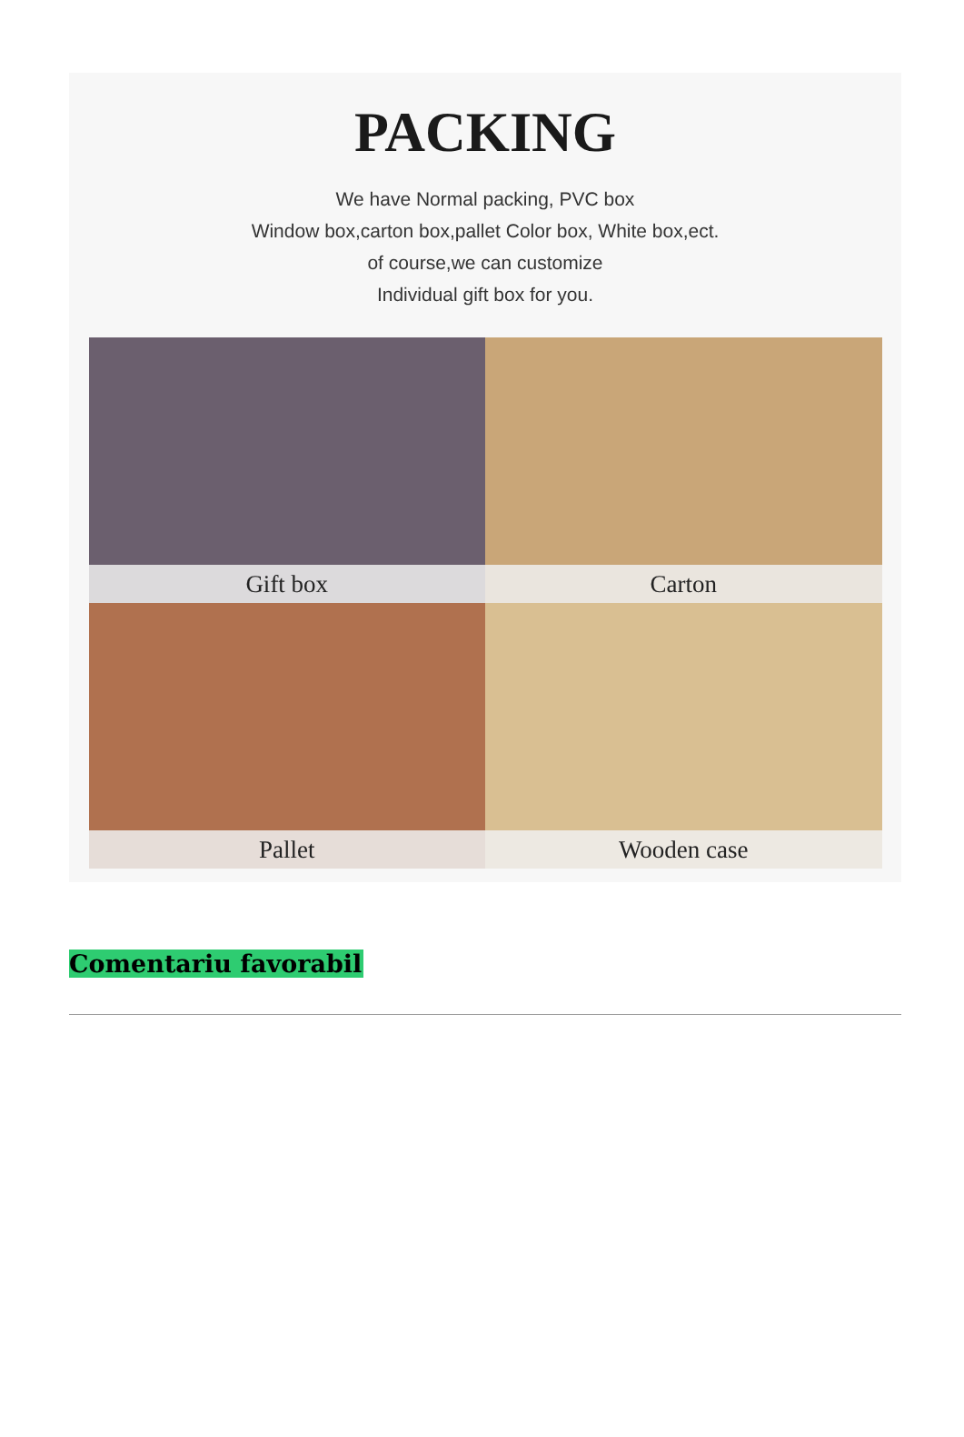PACKING
We have Normal packing, PVC box
Window box,carton box,pallet Color box, White box,ect.
of course,we can customize
Individual gift box for you.
Gift box
Carton
Pallet
Wooden case
Comentariu favorabil